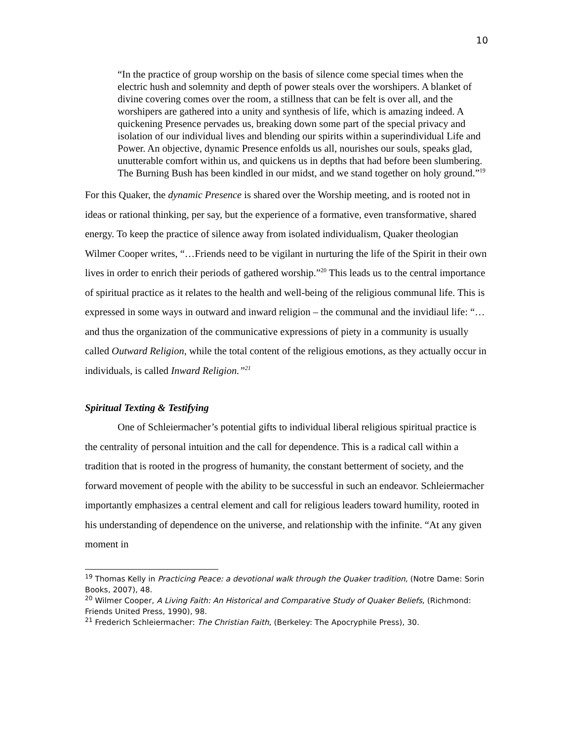10
“In the practice of group worship on the basis of silence come special times when the electric hush and solemnity and depth of power steals over the worshipers. A blanket of divine covering comes over the room, a stillness that can be felt is over all, and the worshipers are gathered into a unity and synthesis of life, which is amazing indeed. A quickening Presence pervades us, breaking down some part of the special privacy and isolation of our individual lives and blending our spirits within a superindividual Life and Power. An objective, dynamic Presence enfolds us all, nourishes our souls, speaks glad, unutterable comfort within us, and quickens us in depths that had before been slumbering. The Burning Bush has been kindled in our midst, and we stand together on holy ground.”<sup>19</sup>
For this Quaker, the dynamic Presence is shared over the Worship meeting, and is rooted not in ideas or rational thinking, per say, but the experience of a formative, even transformative, shared energy. To keep the practice of silence away from isolated individualism, Quaker theologian Wilmer Cooper writes, “…Friends need to be vigilant in nurturing the life of the Spirit in their own lives in order to enrich their periods of gathered worship.”<sup>20</sup> This leads us to the central importance of spiritual practice as it relates to the health and well-being of the religious communal life. This is expressed in some ways in outward and inward religion – the communal and the invidiaul life: “…and thus the organization of the communicative expressions of piety in a community is usually called Outward Religion, while the total content of the religious emotions, as they actually occur in individuals, is called Inward Religion.”<sup>21</sup>
Spiritual Texting & Testifying
One of Schleiermacher’s potential gifts to individual liberal religious spiritual practice is the centrality of personal intuition and the call for dependence. This is a radical call within a tradition that is rooted in the progress of humanity, the constant betterment of society, and the forward movement of people with the ability to be successful in such an endeavor. Schleiermacher importantly emphasizes a central element and call for religious leaders toward humility, rooted in his understanding of dependence on the universe, and relationship with the infinite. “At any given moment in
<sup>19</sup> Thomas Kelly in Practicing Peace: a devotional walk through the Quaker tradition, (Notre Dame: Sorin Books, 2007), 48.
<sup>20</sup> Wilmer Cooper, A Living Faith: An Historical and Comparative Study of Quaker Beliefs, (Richmond: Friends United Press, 1990), 98.
<sup>21</sup> Frederich Schleiermacher: The Christian Faith, (Berkeley: The Apocryphile Press), 30.